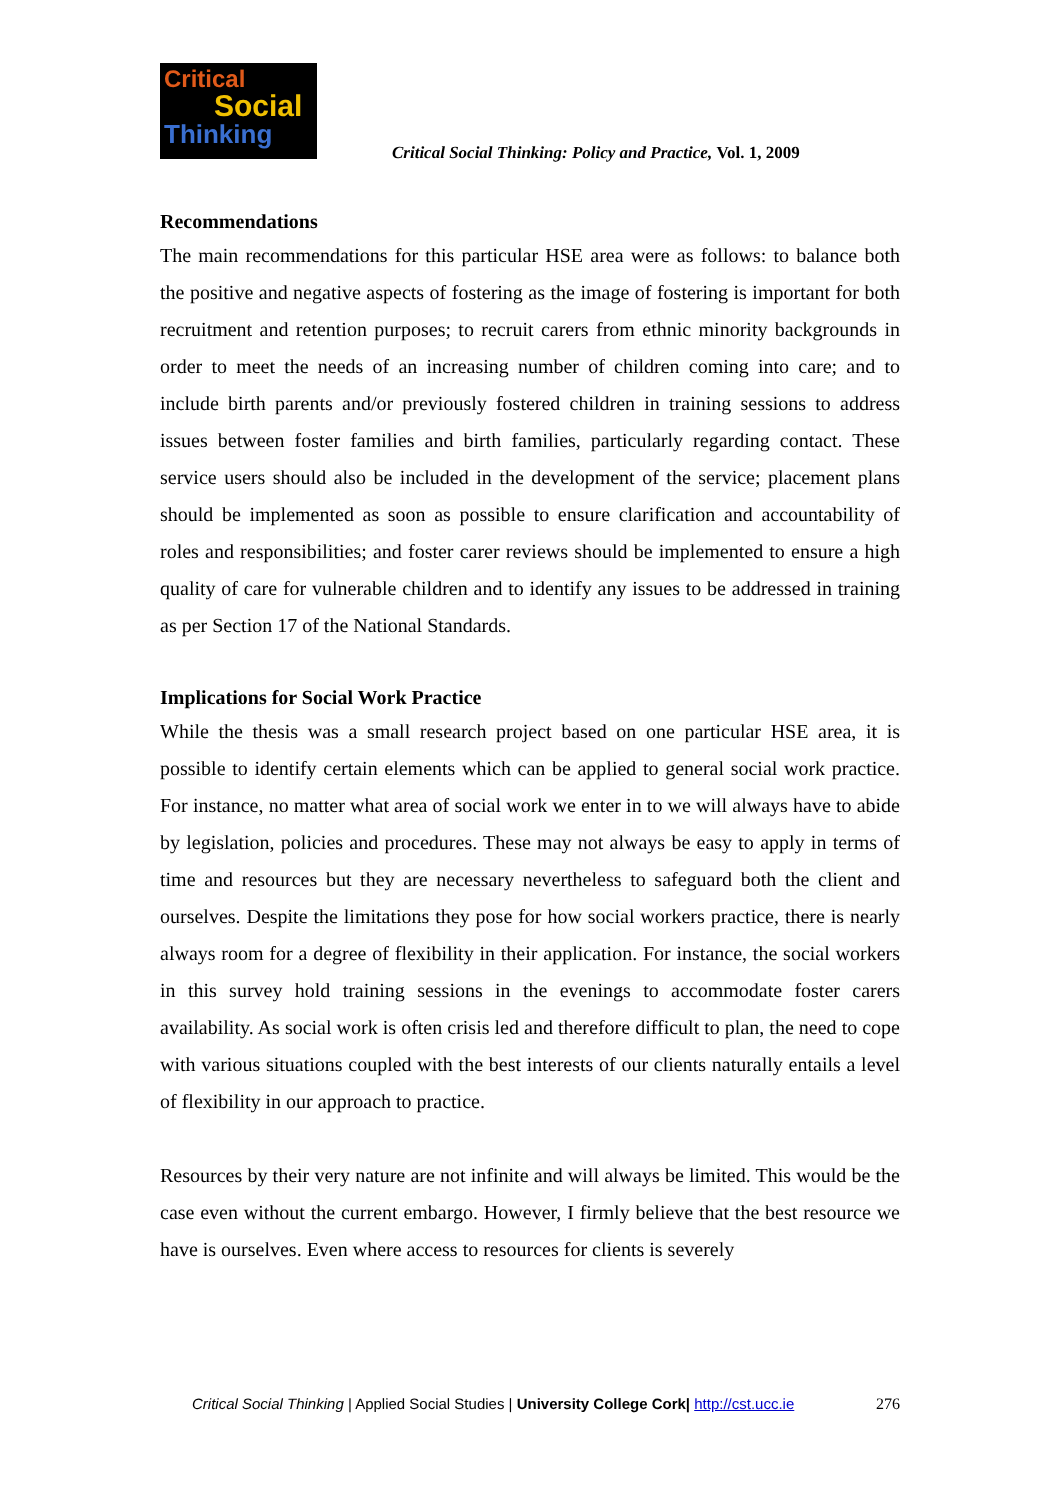Critical
Social
Thinking
Critical Social Thinking: Policy and Practice, Vol. 1, 2009
Recommendations
The main recommendations for this particular HSE area were as follows: to balance both the positive and negative aspects of fostering as the image of fostering is important for both recruitment and retention purposes; to recruit carers from ethnic minority backgrounds in order to meet the needs of an increasing number of children coming into care; and to include birth parents and/or previously fostered children in training sessions to address issues between foster families and birth families, particularly regarding contact. These service users should also be included in the development of the service; placement plans should be implemented as soon as possible to ensure clarification and accountability of roles and responsibilities; and foster carer reviews should be implemented to ensure a high quality of care for vulnerable children and to identify any issues to be addressed in training as per Section 17 of the National Standards.
Implications for Social Work Practice
While the thesis was a small research project based on one particular HSE area, it is possible to identify certain elements which can be applied to general social work practice. For instance, no matter what area of social work we enter in to we will always have to abide by legislation, policies and procedures. These may not always be easy to apply in terms of time and resources but they are necessary nevertheless to safeguard both the client and ourselves. Despite the limitations they pose for how social workers practice, there is nearly always room for a degree of flexibility in their application. For instance, the social workers in this survey hold training sessions in the evenings to accommodate foster carers availability. As social work is often crisis led and therefore difficult to plan, the need to cope with various situations coupled with the best interests of our clients naturally entails a level of flexibility in our approach to practice.
Resources by their very nature are not infinite and will always be limited. This would be the case even without the current embargo. However, I firmly believe that the best resource we have is ourselves. Even where access to resources for clients is severely
Critical Social Thinking | Applied Social Studies | University College Cork| http://cst.ucc.ie 276